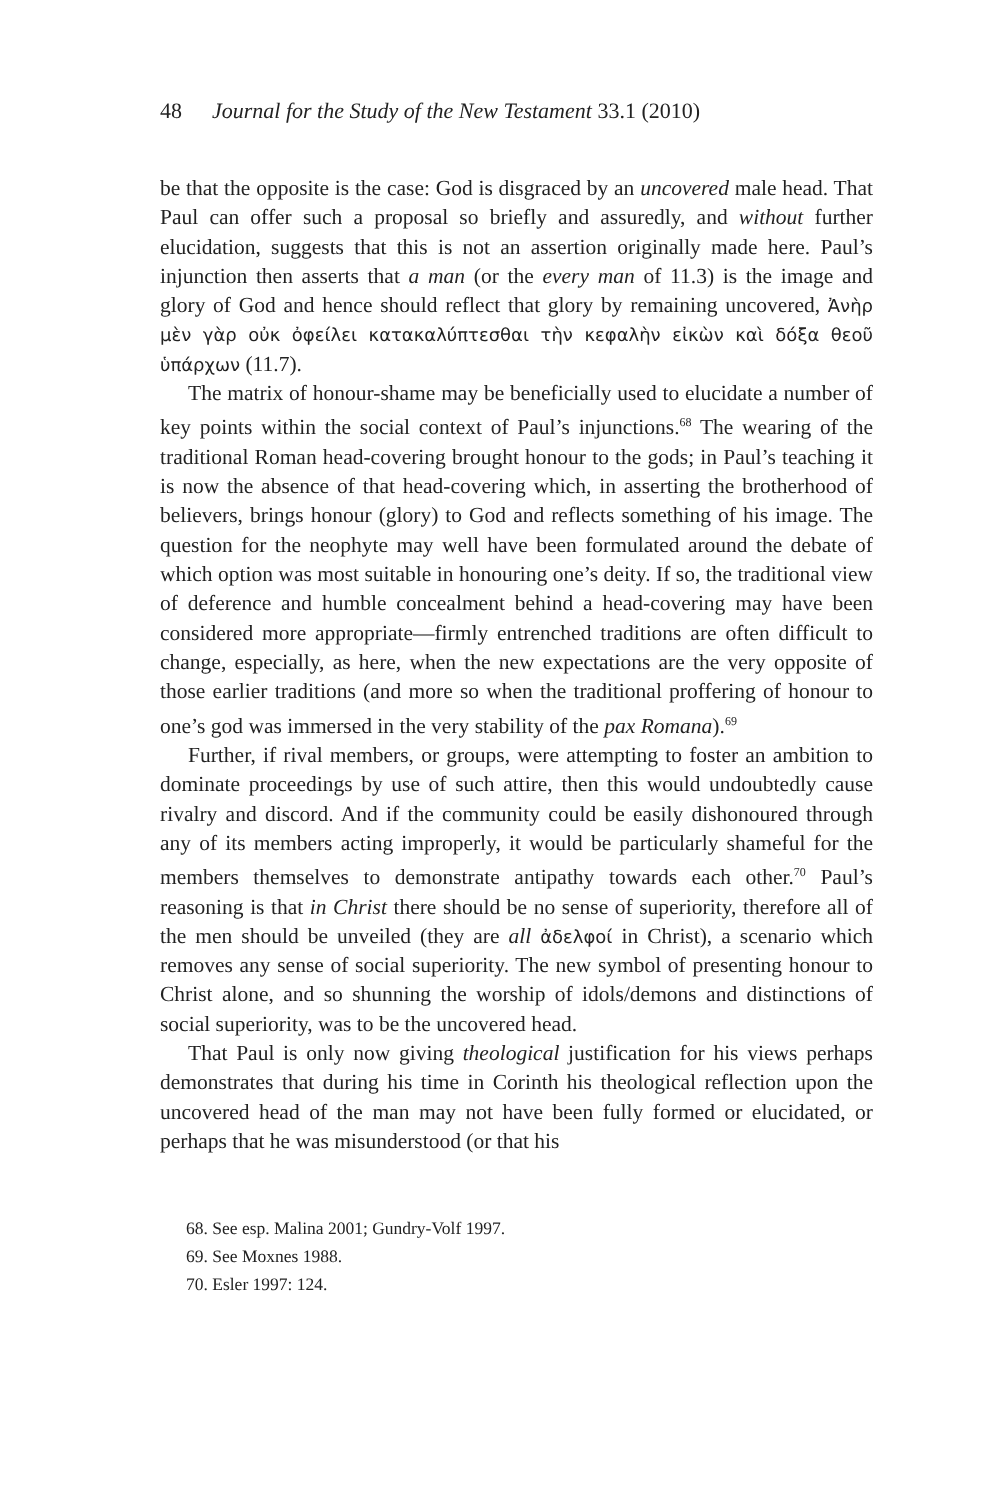48 Journal for the Study of the New Testament 33.1 (2010)
be that the opposite is the case: God is disgraced by an uncovered male head. That Paul can offer such a proposal so briefly and assuredly, and without further elucidation, suggests that this is not an assertion originally made here. Paul’s injunction then asserts that a man (or the every man of 11.3) is the image and glory of God and hence should reflect that glory by remaining uncovered, Ἀνὴρ μὲν γὰρ οὐκ ὀφείλει κατακαλύπτεσθαι τὴν κεφαλὴν εἰκὼν καὶ δόξα θεοῦ ὑπάρχων (11.7).
The matrix of honour-shame may be beneficially used to elucidate a number of key points within the social context of Paul’s injunctions.<sup>68</sup> The wearing of the traditional Roman head-covering brought honour to the gods; in Paul’s teaching it is now the absence of that head-covering which, in asserting the brotherhood of believers, brings honour (glory) to God and reflects something of his image. The question for the neophyte may well have been formulated around the debate of which option was most suitable in honouring one’s deity. If so, the traditional view of deference and humble concealment behind a head-covering may have been considered more appropriate—firmly entrenched traditions are often difficult to change, especially, as here, when the new expectations are the very opposite of those earlier traditions (and more so when the traditional proffering of honour to one’s god was immersed in the very stability of the pax Romana).<sup>69</sup>
Further, if rival members, or groups, were attempting to foster an ambition to dominate proceedings by use of such attire, then this would undoubtedly cause rivalry and discord. And if the community could be easily dishonoured through any of its members acting improperly, it would be particularly shameful for the members themselves to demonstrate antipathy towards each other.<sup>70</sup> Paul’s reasoning is that in Christ there should be no sense of superiority, therefore all of the men should be unveiled (they are all ἀδελφοί in Christ), a scenario which removes any sense of social superiority. The new symbol of presenting honour to Christ alone, and so shunning the worship of idols/demons and distinctions of social superiority, was to be the uncovered head.
That Paul is only now giving theological justification for his views perhaps demonstrates that during his time in Corinth his theological reflection upon the uncovered head of the man may not have been fully formed or elucidated, or perhaps that he was misunderstood (or that his
68. See esp. Malina 2001; Gundry-Volf 1997.
69. See Moxnes 1988.
70. Esler 1997: 124.